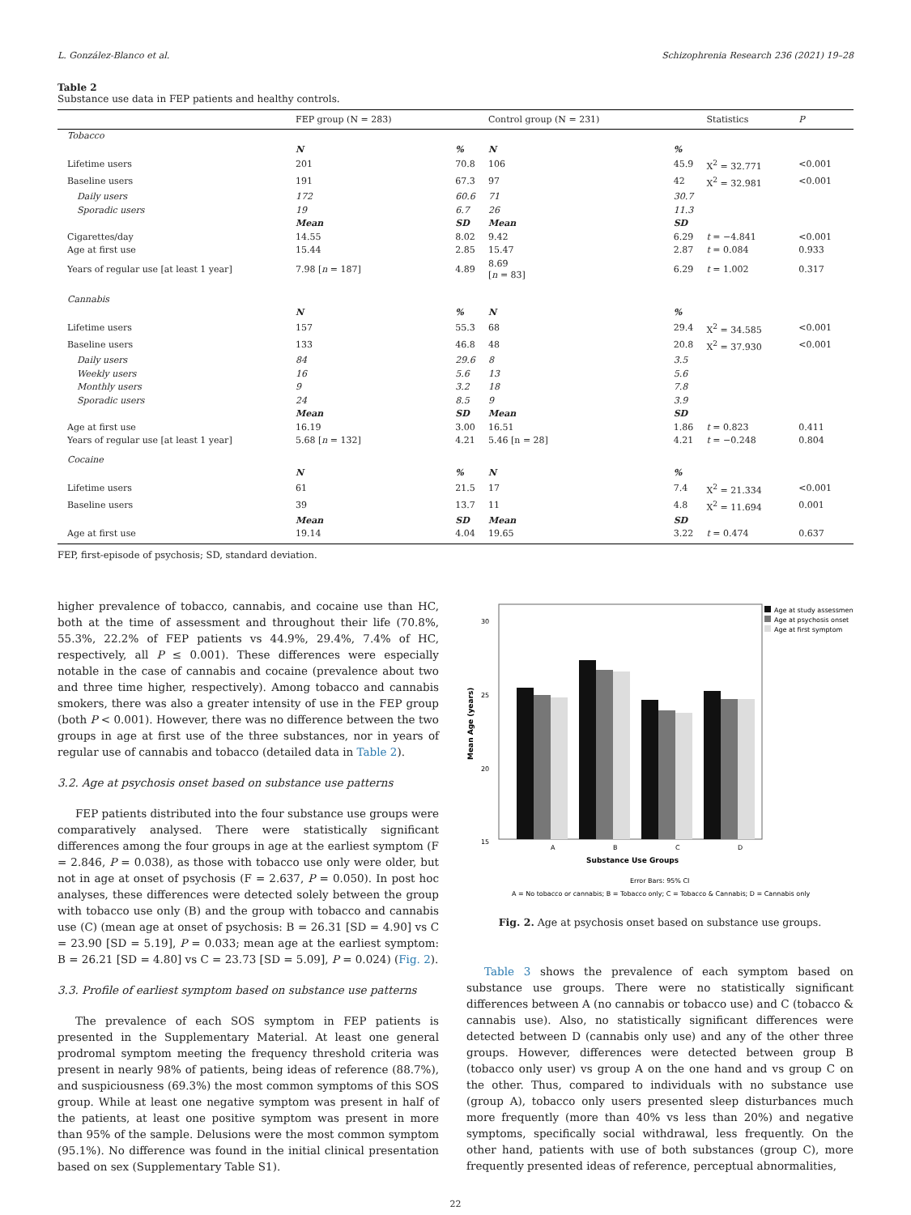L. González-Blanco et al. Schizophrenia Research 236 (2021) 19–28
Table 2
Substance use data in FEP patients and healthy controls.
| | FEP group (N = 283) | | Control group (N = 231) | | Statistics | P |
| --- | --- | --- | --- | --- | --- | --- |
| Tobacco | | | | | | |
| | N | % | N | % | | |
| Lifetime users | 201 | 70.8 | 106 | 45.9 | X<sup>2</sup> = 32.771 | <0.001 |
| Baseline users | 191 | 67.3 | 97 | 42 | X<sup>2</sup> = 32.981 | <0.001 |
| Daily users | 172 | 60.6 | 71 | 30.7 | | |
| Sporadic users | 19 | 6.7 | 26 | 11.3 | | |
| | Mean | SD | Mean | SD | | |
| Cigarettes/day | 14.55 | 8.02 | 9.42 | 6.29 | t = −4.841 | <0.001 |
| Age at first use | 15.44 | 2.85 | 15.47 | 2.87 | t = 0.084 | 0.933 |
| Years of regular use [at least 1 year] | 7.98 [ n = 187] | 4.89 | 8.69 [ n = 83] | 6.29 | t = 1.002 | 0.317 |
| Cannabis | | | | | | |
| | N | % | N | % | | |
| Lifetime users | 157 | 55.3 | 68 | 29.4 | X<sup>2</sup> = 34.585 | <0.001 |
| Baseline users | 133 | 46.8 | 48 | 20.8 | X<sup>2</sup> = 37.930 | <0.001 |
| Daily users | 84 | 29.6 | 8 | 3.5 | | |
| Weekly users | 16 | 5.6 | 13 | 5.6 | | |
| Monthly users | 9 | 3.2 | 18 | 7.8 | | |
| Sporadic users | 24 | 8.5 | 9 | 3.9 | | |
| | Mean | SD | Mean | SD | | |
| Age at first use | 16.19 | 3.00 | 16.51 | 1.86 | t = 0.823 | 0.411 |
| Years of regular use [at least 1 year] | 5.68 [ n = 132] | 4.21 | 5.46 [n = 28] | 4.21 | t = −0.248 | 0.804 |
| Cocaine | | | | | | |
| | N | % | N | % | | |
| Lifetime users | 61 | 21.5 | 17 | 7.4 | X<sup>2</sup> = 21.334 | <0.001 |
| Baseline users | 39 | 13.7 | 11 | 4.8 | X<sup>2</sup> = 11.694 | 0.001 |
| | Mean | SD | Mean | SD | | |
| Age at first use | 19.14 | 4.04 | 19.65 | 3.22 | t = 0.474 | 0.637 |
FEP, first-episode of psychosis; SD, standard deviation.
higher prevalence of tobacco, cannabis, and cocaine use than HC, both at the time of assessment and throughout their life (70.8%, 55.3%, 22.2% of FEP patients vs 44.9%, 29.4%, 7.4% of HC, respectively, all P ≤ 0.001). These differences were especially notable in the case of cannabis and cocaine (prevalence about two and three time higher, respectively). Among tobacco and cannabis smokers, there was also a greater intensity of use in the FEP group (both P < 0.001). However, there was no difference between the two groups in age at first use of the three substances, nor in years of regular use of cannabis and tobacco (detailed data in Table 2).
3.2. Age at psychosis onset based on substance use patterns
FEP patients distributed into the four substance use groups were comparatively analysed. There were statistically significant differences among the four groups in age at the earliest symptom (F = 2.846, P = 0.038), as those with tobacco use only were older, but not in age at onset of psychosis (F = 2.637, P = 0.050). In post hoc analyses, these differences were detected solely between the group with tobacco use only (B) and the group with tobacco and cannabis use (C) (mean age at onset of psychosis: B = 26.31 [SD = 4.90] vs C = 23.90 [SD = 5.19], P = 0.033; mean age at the earliest symptom: B = 26.21 [SD = 4.80] vs C = 23.73 [SD = 5.09], P = 0.024) (Fig. 2).
3.3. Profile of earliest symptom based on substance use patterns
The prevalence of each SOS symptom in FEP patients is presented in the Supplementary Material. At least one general prodromal symptom meeting the frequency threshold criteria was present in nearly 98% of patients, being ideas of reference (88.7%), and suspiciousness (69.3%) the most common symptoms of this SOS group. While at least one negative symptom was present in half of the patients, at least one positive symptom was present in more than 95% of the sample. Delusions were the most common symptom (95.1%). No difference was found in the initial clinical presentation based on sex (Supplementary Table S1).
30
25
20
15
Mean Age (years)
A
B
C
D
Substance Use Groups
Error Bars: 95% CI
A = No tobacco or cannabis; B = Tobacco only; C = Tobacco & Cannabis; D = Cannabis only
Age at study assessment
Age at psychosis onset
Age at first symptom
Fig. 2. Age at psychosis onset based on substance use groups.
Table 3 shows the prevalence of each symptom based on substance use groups. There were no statistically significant differences between A (no cannabis or tobacco use) and C (tobacco & cannabis use). Also, no statistically significant differences were detected between D (cannabis only use) and any of the other three groups. However, differences were detected between group B (tobacco only user) vs group A on the one hand and vs group C on the other. Thus, compared to individuals with no substance use (group A), tobacco only users presented sleep disturbances much more frequently (more than 40% vs less than 20%) and negative symptoms, specifically social withdrawal, less frequently. On the other hand, patients with use of both substances (group C), more frequently presented ideas of reference, perceptual abnormalities,
22